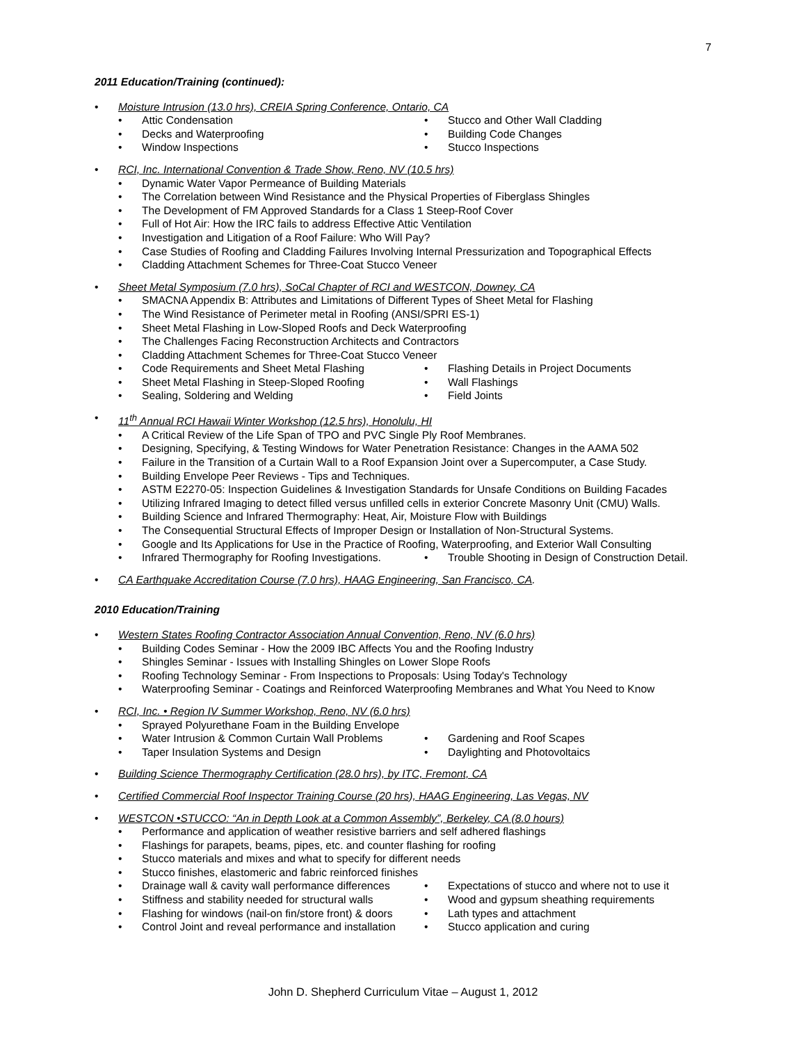7
2011 Education/Training (continued):
• Moisture Intrusion (13.0 hrs), CREIA Spring Conference, Ontario, CA
• Attic Condensation • Stucco and Other Wall Cladding
• Decks and Waterproofing • Building Code Changes
• Window Inspections • Stucco Inspections
• RCI, Inc. International Convention & Trade Show, Reno, NV (10.5 hrs)
• Dynamic Water Vapor Permeance of Building Materials
• The Correlation between Wind Resistance and the Physical Properties of Fiberglass Shingles
• The Development of FM Approved Standards for a Class 1 Steep-Roof Cover
• Full of Hot Air: How the IRC fails to address Effective Attic Ventilation
• Investigation and Litigation of a Roof Failure: Who Will Pay?
• Case Studies of Roofing and Cladding Failures Involving Internal Pressurization and Topographical Effects
• Cladding Attachment Schemes for Three-Coat Stucco Veneer
• Sheet Metal Symposium (7.0 hrs), SoCal Chapter of RCI and WESTCON, Downey, CA
• SMACNA Appendix B: Attributes and Limitations of Different Types of Sheet Metal for Flashing
• The Wind Resistance of Perimeter metal in Roofing (ANSI/SPRI ES-1)
• Sheet Metal Flashing in Low-Sloped Roofs and Deck Waterproofing
• The Challenges Facing Reconstruction Architects and Contractors
• Cladding Attachment Schemes for Three-Coat Stucco Veneer
• Code Requirements and Sheet Metal Flashing • Flashing Details in Project Documents
• Sheet Metal Flashing in Steep-Sloped Roofing • Wall Flashings
• Sealing, Soldering and Welding • Field Joints
• 11<sup>th</sup> Annual RCI Hawaii Winter Workshop (12.5 hrs), Honolulu, HI
• A Critical Review of the Life Span of TPO and PVC Single Ply Roof Membranes.
• Designing, Specifying, & Testing Windows for Water Penetration Resistance: Changes in the AAMA 502
• Failure in the Transition of a Curtain Wall to a Roof Expansion Joint over a Supercomputer, a Case Study.
• Building Envelope Peer Reviews - Tips and Techniques.
• ASTM E2270-05: Inspection Guidelines & Investigation Standards for Unsafe Conditions on Building Facades
• Utilizing Infrared Imaging to detect filled versus unfilled cells in exterior Concrete Masonry Unit (CMU) Walls.
• Building Science and Infrared Thermography: Heat, Air, Moisture Flow with Buildings
• The Consequential Structural Effects of Improper Design or Installation of Non-Structural Systems.
• Google and Its Applications for Use in the Practice of Roofing, Waterproofing, and Exterior Wall Consulting
• Infrared Thermography for Roofing Investigations. • Trouble Shooting in Design of Construction Detail.
• CA Earthquake Accreditation Course (7.0 hrs), HAAG Engineering, San Francisco, CA.
2010 Education/Training
• Western States Roofing Contractor Association Annual Convention, Reno, NV (6.0 hrs)
• Building Codes Seminar - How the 2009 IBC Affects You and the Roofing Industry
• Shingles Seminar - Issues with Installing Shingles on Lower Slope Roofs
• Roofing Technology Seminar - From Inspections to Proposals: Using Today's Technology
• Waterproofing Seminar - Coatings and Reinforced Waterproofing Membranes and What You Need to Know
• RCI, Inc. • Region IV Summer Workshop, Reno, NV (6.0 hrs)
• Sprayed Polyurethane Foam in the Building Envelope
• Water Intrusion & Common Curtain Wall Problems • Gardening and Roof Scapes
• Taper Insulation Systems and Design • Daylighting and Photovoltaics
• Building Science Thermography Certification (28.0 hrs), by ITC, Fremont, CA
• Certified Commercial Roof Inspector Training Course (20 hrs), HAAG Engineering, Las Vegas, NV
• WESTCON •STUCCO: “An in Depth Look at a Common Assembly”, Berkeley, CA (8.0 hours)
• Performance and application of weather resistive barriers and self adhered flashings
• Flashings for parapets, beams, pipes, etc. and counter flashing for roofing
• Stucco materials and mixes and what to specify for different needs
• Stucco finishes, elastomeric and fabric reinforced finishes
• Drainage wall & cavity wall performance differences • Expectations of stucco and where not to use it
• Stiffness and stability needed for structural walls • Wood and gypsum sheathing requirements
• Flashing for windows (nail-on fin/store front) & doors • Lath types and attachment
• Control Joint and reveal performance and installation • Stucco application and curing
John D. Shepherd Curriculum Vitae – August 1, 2012